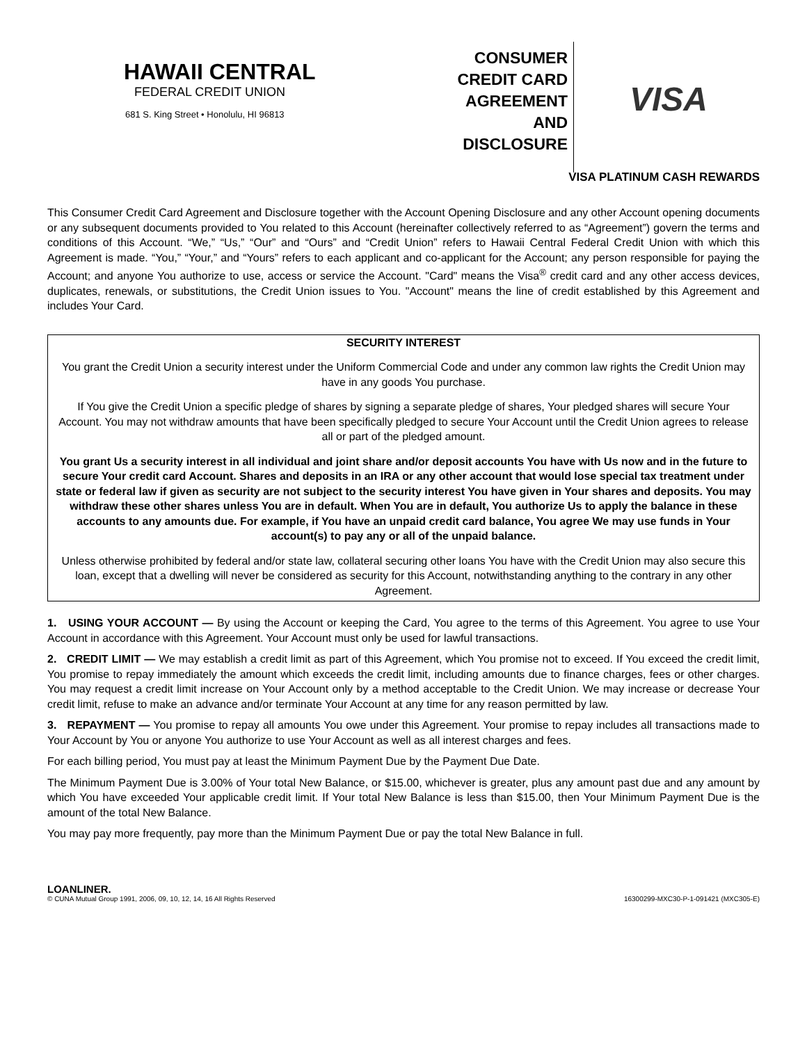HAWAII CENTRAL
FEDERAL CREDIT UNION
681 S. King Street • Honolulu, HI 96813
CONSUMER
CREDIT CARD
AGREEMENT
AND
DISCLOSURE
VISA
VISA PLATINUM CASH REWARDS
This Consumer Credit Card Agreement and Disclosure together with the Account Opening Disclosure and any other Account opening documents or any subsequent documents provided to You related to this Account (hereinafter collectively referred to as “Agreement”) govern the terms and conditions of this Account. “We,” “Us,” “Our” and “Ours” and “Credit Union” refers to Hawaii Central Federal Credit Union with which this Agreement is made. “You,” “Your,” and “Yours” refers to each applicant and co-applicant for the Account; any person responsible for paying the Account; and anyone You authorize to use, access or service the Account. "Card" means the Visa<sup>®</sup> credit card and any other access devices, duplicates, renewals, or substitutions, the Credit Union issues to You. "Account" means the line of credit established by this Agreement and includes Your Card.
SECURITY INTEREST
You grant the Credit Union a security interest under the Uniform Commercial Code and under any common law rights the Credit Union may have in any goods You purchase.
If You give the Credit Union a specific pledge of shares by signing a separate pledge of shares, Your pledged shares will secure Your Account. You may not withdraw amounts that have been specifically pledged to secure Your Account until the Credit Union agrees to release all or part of the pledged amount.
You grant Us a security interest in all individual and joint share and/or deposit accounts You have with Us now and in the future to secure Your credit card Account. Shares and deposits in an IRA or any other account that would lose special tax treatment under state or federal law if given as security are not subject to the security interest You have given in Your shares and deposits. You may withdraw these other shares unless You are in default. When You are in default, You authorize Us to apply the balance in these accounts to any amounts due. For example, if You have an unpaid credit card balance, You agree We may use funds in Your account(s) to pay any or all of the unpaid balance.
Unless otherwise prohibited by federal and/or state law, collateral securing other loans You have with the Credit Union may also secure this loan, except that a dwelling will never be considered as security for this Account, notwithstanding anything to the contrary in any other Agreement.
1. USING YOUR ACCOUNT — By using the Account or keeping the Card, You agree to the terms of this Agreement. You agree to use Your Account in accordance with this Agreement. Your Account must only be used for lawful transactions.
2. CREDIT LIMIT — We may establish a credit limit as part of this Agreement, which You promise not to exceed. If You exceed the credit limit, You promise to repay immediately the amount which exceeds the credit limit, including amounts due to finance charges, fees or other charges. You may request a credit limit increase on Your Account only by a method acceptable to the Credit Union. We may increase or decrease Your credit limit, refuse to make an advance and/or terminate Your Account at any time for any reason permitted by law.
3. REPAYMENT — You promise to repay all amounts You owe under this Agreement. Your promise to repay includes all transactions made to Your Account by You or anyone You authorize to use Your Account as well as all interest charges and fees.
For each billing period, You must pay at least the Minimum Payment Due by the Payment Due Date.
The Minimum Payment Due is 3.00% of Your total New Balance, or $15.00, whichever is greater, plus any amount past due and any amount by which You have exceeded Your applicable credit limit. If Your total New Balance is less than $15.00, then Your Minimum Payment Due is the amount of the total New Balance.
You may pay more frequently, pay more than the Minimum Payment Due or pay the total New Balance in full.
LOANLINER.
© CUNA Mutual Group 1991, 2006, 09, 10, 12, 14, 16 All Rights Reserved
16300299-MXC30-P-1-091421 (MXC305-E)